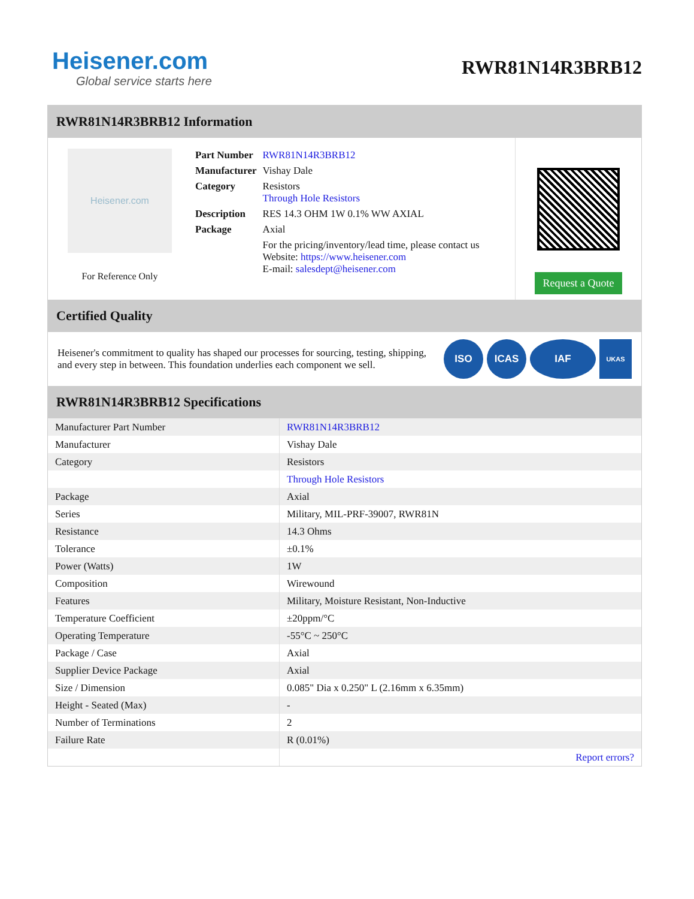Heisener.com
Global service starts here
RWR81N14R3BRB12
RWR81N14R3BRB12 Information
Heisener.com
For Reference Only
| Part Number | RWR81N14R3BRB12 |
| Manufacturer | Vishay Dale |
| Category | Resistors Through Hole Resistors |
| Description | RES 14.3 OHM 1W 0.1% WW AXIAL |
| Package | Axial |
| | For the pricing/inventory/lead time, please contact us Website: https://www.heisener.com E-mail: salesdept@heisener.com |
Request a Quote
Certified Quality
Heisener's commitment to quality has shaped our processes for sourcing, testing, shipping, and every step in between. This foundation underlies each component we sell.
ISO ICAS IAF
UKAS
RWR81N14R3BRB12 Specifications
| Manufacturer Part Number | RWR81N14R3BRB12 |
| Manufacturer | Vishay Dale |
| Category | Resistors |
| | Through Hole Resistors |
| Package | Axial |
| Series | Military, MIL-PRF-39007, RWR81N |
| Resistance | 14.3 Ohms |
| Tolerance | ±0.1% |
| Power (Watts) | 1W |
| Composition | Wirewound |
| Features | Military, Moisture Resistant, Non-Inductive |
| Temperature Coefficient | ±20ppm/°C |
| Operating Temperature | -55°C ~ 250°C |
| Package / Case | Axial |
| Supplier Device Package | Axial |
| Size / Dimension | 0.085" Dia x 0.250" L (2.16mm x 6.35mm) |
| Height - Seated (Max) | - |
| Number of Terminations | 2 |
| Failure Rate | R (0.01%) |
| | Report errors? |